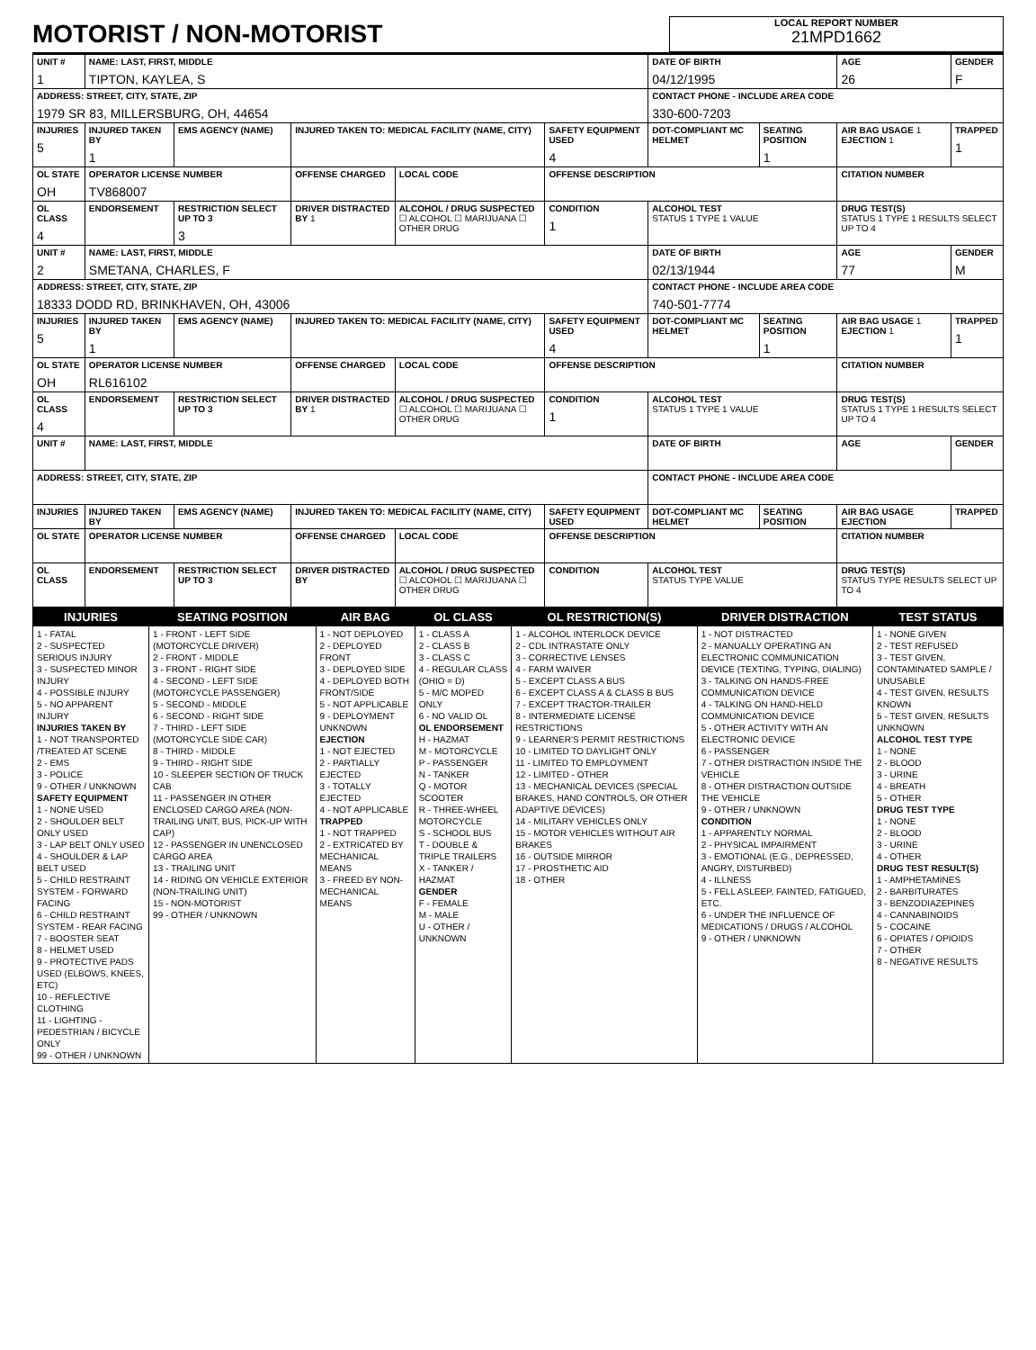MOTORIST / NON-MOTORIST
LOCAL REPORT NUMBER
21MPD1662
| UNIT # 1 | NAME: LAST, FIRST, MIDDLE TIPTON, KAYLEA, S | | | | | DATE OF BIRTH 04/12/1995 | | AGE 26 | GENDER F |
| ADDRESS: STREET, CITY, STATE, ZIP 1979 SR 83, MILLERSBURG, OH, 44654 | | | | | | CONTACT PHONE - INCLUDE AREA CODE 330-600-7203 | | | |
| INJURIES 5 | INJURED TAKEN BY 1 | EMS AGENCY (NAME) | INJURED TAKEN TO: MEDICAL FACILITY (NAME, CITY) | | SAFETY EQUIPMENT USED 4 | DOT-COMPLIANT MC HELMET | SEATING POSITION 1 | AIR BAG USAGE 1 EJECTION 1 | TRAPPED 1 |
| OL STATE OH | OPERATOR LICENSE NUMBER TV868007 | | OFFENSE CHARGED | LOCAL CODE | OFFENSE DESCRIPTION | | | CITATION NUMBER | |
| OL CLASS 4 | ENDORSEMENT | RESTRICTION SELECT UP TO 3 3 | DRIVER DISTRACTED BY 1 | ALCOHOL / DRUG SUSPECTED ☐ ALCOHOL ☐ MARIJUANA ☐ OTHER DRUG | CONDITION 1 | ALCOHOL TEST STATUS 1 TYPE 1 VALUE | | DRUG TEST(S) STATUS 1 TYPE 1 RESULTS SELECT UP TO 4 | |
| UNIT # 2 | NAME: LAST, FIRST, MIDDLE SMETANA, CHARLES, F | | | | | DATE OF BIRTH 02/13/1944 | | AGE 77 | GENDER M |
| ADDRESS: STREET, CITY, STATE, ZIP 18333 DODD RD, BRINKHAVEN, OH, 43006 | | | | | | CONTACT PHONE - INCLUDE AREA CODE 740-501-7774 | | | |
| INJURIES 5 | INJURED TAKEN BY 1 | EMS AGENCY (NAME) | INJURED TAKEN TO: MEDICAL FACILITY (NAME, CITY) | | SAFETY EQUIPMENT USED 4 | DOT-COMPLIANT MC HELMET | SEATING POSITION 1 | AIR BAG USAGE 1 EJECTION 1 | TRAPPED 1 |
| OL STATE OH | OPERATOR LICENSE NUMBER RL616102 | | OFFENSE CHARGED | LOCAL CODE | OFFENSE DESCRIPTION | | | CITATION NUMBER | |
| OL CLASS 4 | ENDORSEMENT | RESTRICTION SELECT UP TO 3 | DRIVER DISTRACTED BY 1 | ALCOHOL / DRUG SUSPECTED ☐ ALCOHOL ☐ MARIJUANA ☐ OTHER DRUG | CONDITION 1 | ALCOHOL TEST STATUS 1 TYPE 1 VALUE | | DRUG TEST(S) STATUS 1 TYPE 1 RESULTS SELECT UP TO 4 | |
| UNIT # | NAME: LAST, FIRST, MIDDLE | | | | | DATE OF BIRTH | | AGE | GENDER |
| ADDRESS: STREET, CITY, STATE, ZIP | | | | | | CONTACT PHONE - INCLUDE AREA CODE | | | |
| INJURIES | INJURED TAKEN BY | EMS AGENCY (NAME) | INJURED TAKEN TO: MEDICAL FACILITY (NAME, CITY) | | SAFETY EQUIPMENT USED | DOT-COMPLIANT MC HELMET | SEATING POSITION | AIR BAG USAGE EJECTION | TRAPPED |
| OL STATE | OPERATOR LICENSE NUMBER | | OFFENSE CHARGED | LOCAL CODE | OFFENSE DESCRIPTION | | | CITATION NUMBER | |
| OL CLASS | ENDORSEMENT | RESTRICTION SELECT UP TO 3 | DRIVER DISTRACTED BY | ALCOHOL / DRUG SUSPECTED ☐ ALCOHOL ☐ MARIJUANA ☐ OTHER DRUG | CONDITION | ALCOHOL TEST STATUS TYPE VALUE | | DRUG TEST(S) STATUS TYPE RESULTS SELECT UP TO 4 | |
| INJURIES | SEATING POSITION | AIR BAG | OL CLASS | OL RESTRICTION(S) | DRIVER DISTRACTION | TEST STATUS |
| --- | --- | --- | --- | --- | --- | --- |
| 1 - FATAL 2 - SUSPECTED SERIOUS INJURY 3 - SUSPECTED MINOR INJURY 4 - POSSIBLE INJURY 5 - NO APPARENT INJURY INJURIES TAKEN BY 1 - NOT TRANSPORTED /TREATED AT SCENE 2 - EMS 3 - POLICE 9 - OTHER / UNKNOWN SAFETY EQUIPMENT 1 - NONE USED 2 - SHOULDER BELT ONLY USED 3 - LAP BELT ONLY USED 4 - SHOULDER & LAP BELT USED 5 - CHILD RESTRAINT SYSTEM - FORWARD FACING 6 - CHILD RESTRAINT SYSTEM - REAR FACING 7 - BOOSTER SEAT 8 - HELMET USED 9 - PROTECTIVE PADS USED (ELBOWS, KNEES, ETC) 10 - REFLECTIVE CLOTHING 11 - LIGHTING - PEDESTRIAN / BICYCLE ONLY 99 - OTHER / UNKNOWN | 1 - FRONT - LEFT SIDE (MOTORCYCLE DRIVER) 2 - FRONT - MIDDLE 3 - FRONT - RIGHT SIDE 4 - SECOND - LEFT SIDE (MOTORCYCLE PASSENGER) 5 - SECOND - MIDDLE 6 - SECOND - RIGHT SIDE 7 - THIRD - LEFT SIDE (MOTORCYCLE SIDE CAR) 8 - THIRD - MIDDLE 9 - THIRD - RIGHT SIDE 10 - SLEEPER SECTION OF TRUCK CAB 11 - PASSENGER IN OTHER ENCLOSED CARGO AREA (NON-TRAILING UNIT, BUS, PICK-UP WITH CAP) 12 - PASSENGER IN UNENCLOSED CARGO AREA 13 - TRAILING UNIT 14 - RIDING ON VEHICLE EXTERIOR (NON-TRAILING UNIT) 15 - NON-MOTORIST 99 - OTHER / UNKNOWN | 1 - NOT DEPLOYED 2 - DEPLOYED FRONT 3 - DEPLOYED SIDE 4 - DEPLOYED BOTH FRONT/SIDE 5 - NOT APPLICABLE 9 - DEPLOYMENT UNKNOWN EJECTION 1 - NOT EJECTED 2 - PARTIALLY EJECTED 3 - TOTALLY EJECTED 4 - NOT APPLICABLE TRAPPED 1 - NOT TRAPPED 2 - EXTRICATED BY MECHANICAL MEANS 3 - FREED BY NON-MECHANICAL MEANS | 1 - CLASS A 2 - CLASS B 3 - CLASS C 4 - REGULAR CLASS (OHIO = D) 5 - M/C MOPED ONLY 6 - NO VALID OL OL ENDORSEMENT H - HAZMAT M - MOTORCYCLE P - PASSENGER N - TANKER Q - MOTOR SCOOTER R - THREE-WHEEL MOTORCYCLE S - SCHOOL BUS T - DOUBLE & TRIPLE TRAILERS X - TANKER / HAZMAT GENDER F - FEMALE M - MALE U - OTHER / UNKNOWN | 1 - ALCOHOL INTERLOCK DEVICE 2 - CDL INTRASTATE ONLY 3 - CORRECTIVE LENSES 4 - FARM WAIVER 5 - EXCEPT CLASS A BUS 6 - EXCEPT CLASS A & CLASS B BUS 7 - EXCEPT TRACTOR-TRAILER 8 - INTERMEDIATE LICENSE RESTRICTIONS 9 - LEARNER'S PERMIT RESTRICTIONS 10 - LIMITED TO DAYLIGHT ONLY 11 - LIMITED TO EMPLOYMENT 12 - LIMITED - OTHER 13 - MECHANICAL DEVICES (SPECIAL BRAKES, HAND CONTROLS, OR OTHER ADAPTIVE DEVICES) 14 - MILITARY VEHICLES ONLY 15 - MOTOR VEHICLES WITHOUT AIR BRAKES 16 - OUTSIDE MIRROR 17 - PROSTHETIC AID 18 - OTHER | 1 - NOT DISTRACTED 2 - MANUALLY OPERATING AN ELECTRONIC COMMUNICATION DEVICE (TEXTING, TYPING, DIALING) 3 - TALKING ON HANDS-FREE COMMUNICATION DEVICE 4 - TALKING ON HAND-HELD COMMUNICATION DEVICE 5 - OTHER ACTIVITY WITH AN ELECTRONIC DEVICE 6 - PASSENGER 7 - OTHER DISTRACTION INSIDE THE VEHICLE 8 - OTHER DISTRACTION OUTSIDE THE VEHICLE 9 - OTHER / UNKNOWN CONDITION 1 - APPARENTLY NORMAL 2 - PHYSICAL IMPAIRMENT 3 - EMOTIONAL (E.G., DEPRESSED, ANGRY, DISTURBED) 4 - ILLNESS 5 - FELL ASLEEP, FAINTED, FATIGUED, ETC. 6 - UNDER THE INFLUENCE OF MEDICATIONS / DRUGS / ALCOHOL 9 - OTHER / UNKNOWN | 1 - NONE GIVEN 2 - TEST REFUSED 3 - TEST GIVEN, CONTAMINATED SAMPLE / UNUSABLE 4 - TEST GIVEN, RESULTS KNOWN 5 - TEST GIVEN, RESULTS UNKNOWN ALCOHOL TEST TYPE 1 - NONE 2 - BLOOD 3 - URINE 4 - BREATH 5 - OTHER DRUG TEST TYPE 1 - NONE 2 - BLOOD 3 - URINE 4 - OTHER DRUG TEST RESULT(S) 1 - AMPHETAMINES 2 - BARBITURATES 3 - BENZODIAZEPINES 4 - CANNABINOIDS 5 - COCAINE 6 - OPIATES / OPIOIDS 7 - OTHER 8 - NEGATIVE RESULTS |